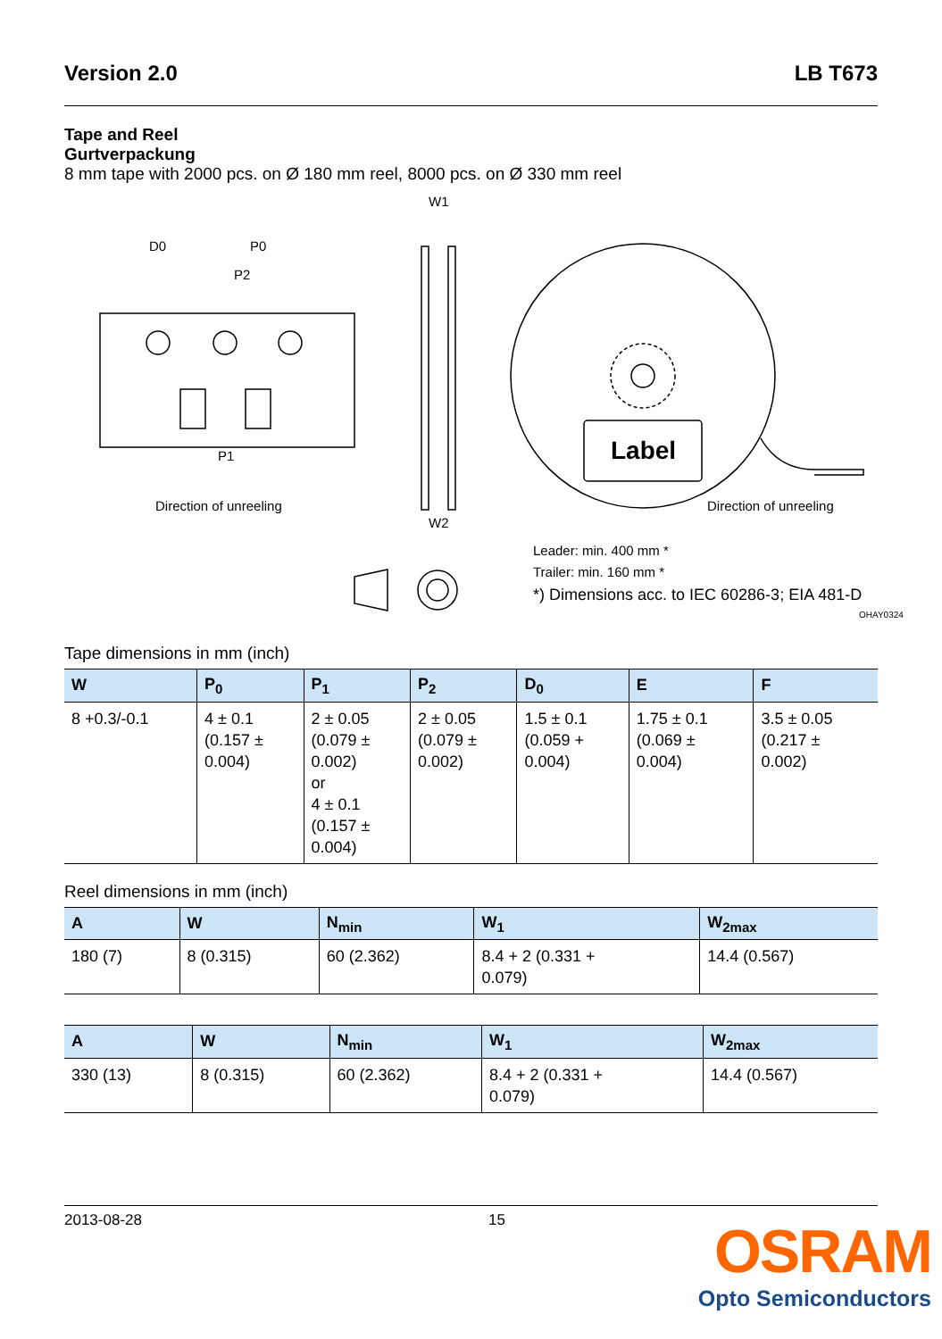Version 2.0 LB T673
Tape and Reel
Gurtverpackung
8 mm tape with 2000 pcs. on Ø 180 mm reel, 8000 pcs. on Ø 330 mm reel
D0
P0
P2
P1
W1
W2
Direction of unreeling
Direction of unreeling
Label
Leader: min. 400 mm *
Trailer: min. 160 mm *
*) Dimensions acc. to IEC 60286-3; EIA 481-D
OHAY0324
Tape dimensions in mm (inch)
| W | P<sub>0</sub> | P<sub>1</sub> | P<sub>2</sub> | D<sub>0</sub> | E | F |
| --- | --- | --- | --- | --- | --- | --- |
| 8 +0.3/-0.1 | 4 ± 0.1 (0.157 ± 0.004) | 2 ± 0.05 (0.079 ± 0.002) or 4 ± 0.1 (0.157 ± 0.004) | 2 ± 0.05 (0.079 ± 0.002) | 1.5 ± 0.1 (0.059 + 0.004) | 1.75 ± 0.1 (0.069 ± 0.004) | 3.5 ± 0.05 (0.217 ± 0.002) |
Reel dimensions in mm (inch)
| A | W | N<sub>min</sub> | W<sub>1</sub> | W<sub>2max</sub> |
| --- | --- | --- | --- | --- |
| 180 (7) | 8 (0.315) | 60 (2.362) | 8.4 + 2 (0.331 + 0.079) | 14.4 (0.567) |
| A | W | N<sub>min</sub> | W<sub>1</sub> | W<sub>2max</sub> |
| --- | --- | --- | --- | --- |
| 330 (13) | 8 (0.315) | 60 (2.362) | 8.4 + 2 (0.331 + 0.079) | 14.4 (0.567) |
2013-08-28 15
OSRAM
Opto Semiconductors